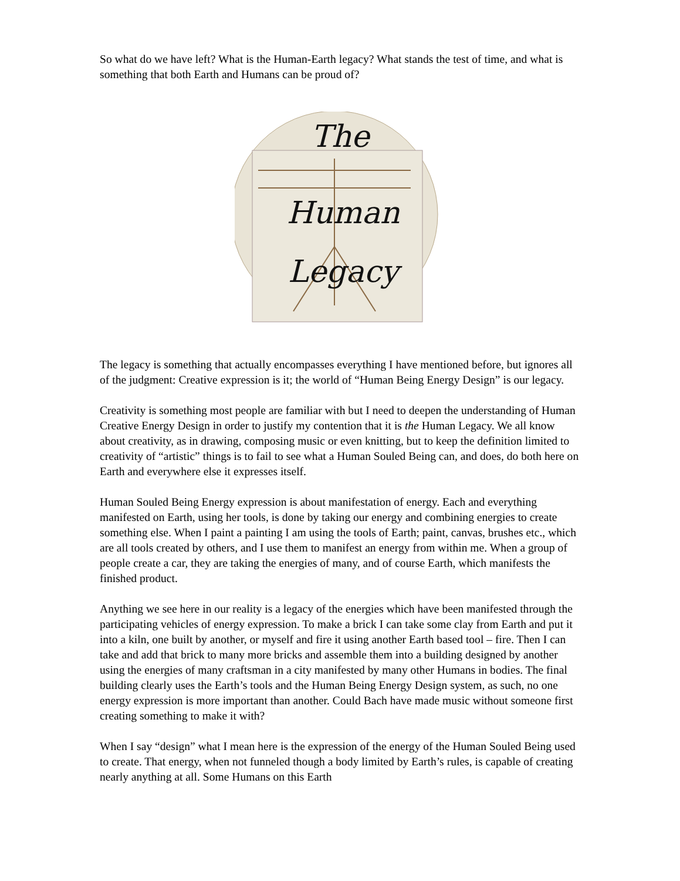So what do we have left? What is the Human-Earth legacy? What stands the test of time, and what is something that both Earth and Humans can be proud of?
The
Human
Legacy
The legacy is something that actually encompasses everything I have mentioned before, but ignores all of the judgment: Creative expression is it; the world of “Human Being Energy Design” is our legacy.
Creativity is something most people are familiar with but I need to deepen the understanding of Human Creative Energy Design in order to justify my contention that it is the Human Legacy. We all know about creativity, as in drawing, composing music or even knitting, but to keep the definition limited to creativity of “artistic” things is to fail to see what a Human Souled Being can, and does, do both here on Earth and everywhere else it expresses itself.
Human Souled Being Energy expression is about manifestation of energy. Each and everything manifested on Earth, using her tools, is done by taking our energy and combining energies to create something else. When I paint a painting I am using the tools of Earth; paint, canvas, brushes etc., which are all tools created by others, and I use them to manifest an energy from within me. When a group of people create a car, they are taking the energies of many, and of course Earth, which manifests the finished product.
Anything we see here in our reality is a legacy of the energies which have been manifested through the participating vehicles of energy expression. To make a brick I can take some clay from Earth and put it into a kiln, one built by another, or myself and fire it using another Earth based tool – fire. Then I can take and add that brick to many more bricks and assemble them into a building designed by another using the energies of many craftsman in a city manifested by many other Humans in bodies. The final building clearly uses the Earth’s tools and the Human Being Energy Design system, as such, no one energy expression is more important than another. Could Bach have made music without someone first creating something to make it with?
When I say “design” what I mean here is the expression of the energy of the Human Souled Being used to create. That energy, when not funneled though a body limited by Earth’s rules, is capable of creating nearly anything at all. Some Humans on this Earth